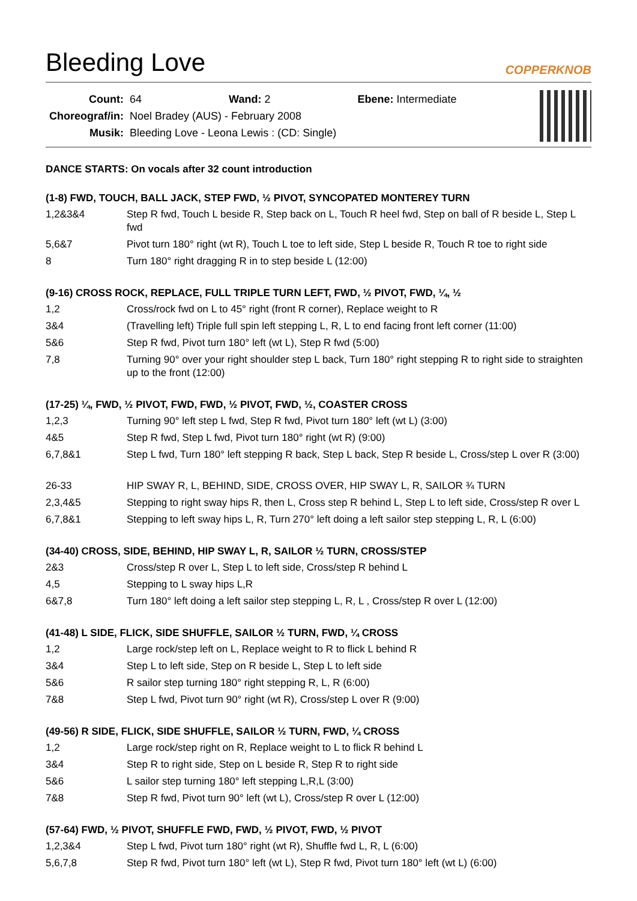Bleeding Love
COPPERKNOB
| Count: | 64 Wand: 2 Ebene: Intermediate |
| Choreograf/in: | Noel Bradey (AUS) - February 2008 |
| Musik: | Bleeding Love - Leona Lewis : (CD: Single) |
DANCE STARTS: On vocals after 32 count introduction
(1-8) FWD, TOUCH, BALL JACK, STEP FWD, ½ PIVOT, SYNCOPATED MONTEREY TURN
| 1,2&3&4 | Step R fwd, Touch L beside R, Step back on L, Touch R heel fwd, Step on ball of R beside L, Step L fwd |
| 5,6&7 | Pivot turn 180° right (wt R), Touch L toe to left side, Step L beside R, Touch R toe to right side |
| 8 | Turn 180° right dragging R in to step beside L (12:00) |
(9-16) CROSS ROCK, REPLACE, FULL TRIPLE TURN LEFT, FWD, ½ PIVOT, FWD, ¼, ½
| 1,2 | Cross/rock fwd on L to 45° right (front R corner), Replace weight to R |
| 3&4 | (Travelling left) Triple full spin left stepping L, R, L to end facing front left corner (11:00) |
| 5&6 | Step R fwd, Pivot turn 180° left (wt L), Step R fwd (5:00) |
| 7,8 | Turning 90° over your right shoulder step L back, Turn 180° right stepping R to right side to straighten up to the front (12:00) |
(17-25) ¼, FWD, ½ PIVOT, FWD, FWD, ½ PIVOT, FWD, ½, COASTER CROSS
| 1,2,3 | Turning 90° left step L fwd, Step R fwd, Pivot turn 180° left (wt L) (3:00) |
| 4&5 | Step R fwd, Step L fwd, Pivot turn 180° right (wt R) (9:00) |
| 6,7,8&1 | Step L fwd, Turn 180° left stepping R back, Step L back, Step R beside L, Cross/step L over R (3:00) |
| 26-33 | HIP SWAY R, L, BEHIND, SIDE, CROSS OVER, HIP SWAY L, R, SAILOR ¾ TURN |
| 2,3,4&5 | Stepping to right sway hips R, then L, Cross step R behind L, Step L to left side, Cross/step R over L |
| 6,7,8&1 | Stepping to left sway hips L, R, Turn 270° left doing a left sailor step stepping L, R, L (6:00) |
(34-40) CROSS, SIDE, BEHIND, HIP SWAY L, R, SAILOR ½ TURN, CROSS/STEP
| 2&3 | Cross/step R over L, Step L to left side, Cross/step R behind L |
| 4,5 | Stepping to L sway hips L,R |
| 6&7,8 | Turn 180° left doing a left sailor step stepping L, R, L , Cross/step R over L (12:00) |
(41-48) L SIDE, FLICK, SIDE SHUFFLE, SAILOR ½ TURN, FWD, ¼ CROSS
| 1,2 | Large rock/step left on L, Replace weight to R to flick L behind R |
| 3&4 | Step L to left side, Step on R beside L, Step L to left side |
| 5&6 | R sailor step turning 180° right stepping R, L, R (6:00) |
| 7&8 | Step L fwd, Pivot turn 90° right (wt R), Cross/step L over R (9:00) |
(49-56) R SIDE, FLICK, SIDE SHUFFLE, SAILOR ½ TURN, FWD, ¼ CROSS
| 1,2 | Large rock/step right on R, Replace weight to L to flick R behind L |
| 3&4 | Step R to right side, Step on L beside R, Step R to right side |
| 5&6 | L sailor step turning 180° left stepping L,R,L (3:00) |
| 7&8 | Step R fwd, Pivot turn 90° left (wt L), Cross/step R over L (12:00) |
(57-64) FWD, ½ PIVOT, SHUFFLE FWD, FWD, ½ PIVOT, FWD, ½ PIVOT
| 1,2,3&4 | Step L fwd, Pivot turn 180° right (wt R), Shuffle fwd L, R, L (6:00) |
| 5,6,7,8 | Step R fwd, Pivot turn 180° left (wt L), Step R fwd, Pivot turn 180° left (wt L) (6:00) |